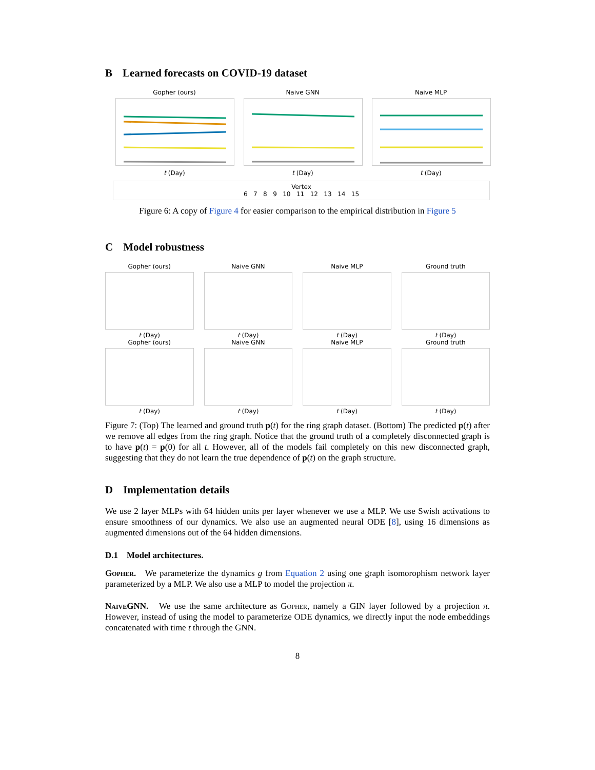B Learned forecasts on COVID-19 dataset
Gopher (ours)t (Day) Naive GNNt (Day) Naive MLPt (Day)
Vertex
6 7 8 9 10 11 12 13 14 15
Figure 6: A copy of Figure 4 for easier comparison to the empirical distribution in Figure 5
C Model robustness
Gopher (ours)
t (Day)
Naive GNN
t (Day)
Naive MLP
t (Day)
Ground truth
t (Day)
Gopher (ours)
t (Day)
Naive GNN
t (Day)
Naive MLP
t (Day)
Ground truth
t (Day)
Figure 7: (Top) The learned and ground truth p(t) for the ring graph dataset. (Bottom) The predicted p(t) after we remove all edges from the ring graph. Notice that the ground truth of a completely disconnected graph is to have p(t) = p(0) for all t. However, all of the models fail completely on this new disconnected graph, suggesting that they do not learn the true dependence of p(t) on the graph structure.
D Implementation details
We use 2 layer MLPs with 64 hidden units per layer whenever we use a MLP. We use Swish activations to ensure smoothness of our dynamics. We also use an augmented neural ODE [8], using 16 dimensions as augmented dimensions out of the 64 hidden dimensions.
D.1 Model architectures.
Gopher. We parameterize the dynamics g from Equation 2 using one graph isomorophism network layer parameterized by a MLP. We also use a MLP to model the projection π.
NaiveGNN. We use the same architecture as Gopher, namely a GIN layer followed by a projection π. However, instead of using the model to parameterize ODE dynamics, we directly input the node embeddings concatenated with time t through the GNN.
8